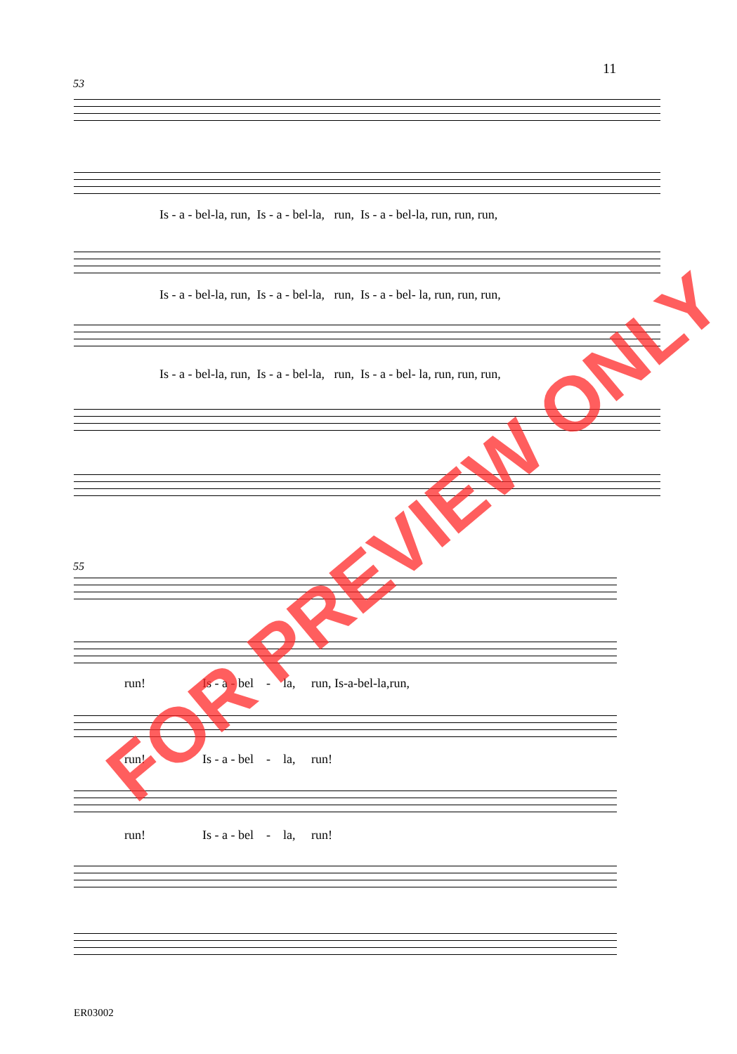11
53
Is - a - bel-la, run, Is - a - bel-la, run, Is - a - bel-la, run, run, run,
Is - a - bel-la, run, Is - a - bel-la, run, Is - a - bel- la, run, run, run,
Is - a - bel-la, run, Is - a - bel-la, run, Is - a - bel- la, run, run, run,
55
run! Is - a - bel - la, run, Is-a-bel-la,run,
run! Is - a - bel - la, run!
run! Is - a - bel - la, run!
ER03002
FOR PREVIEW ONLY